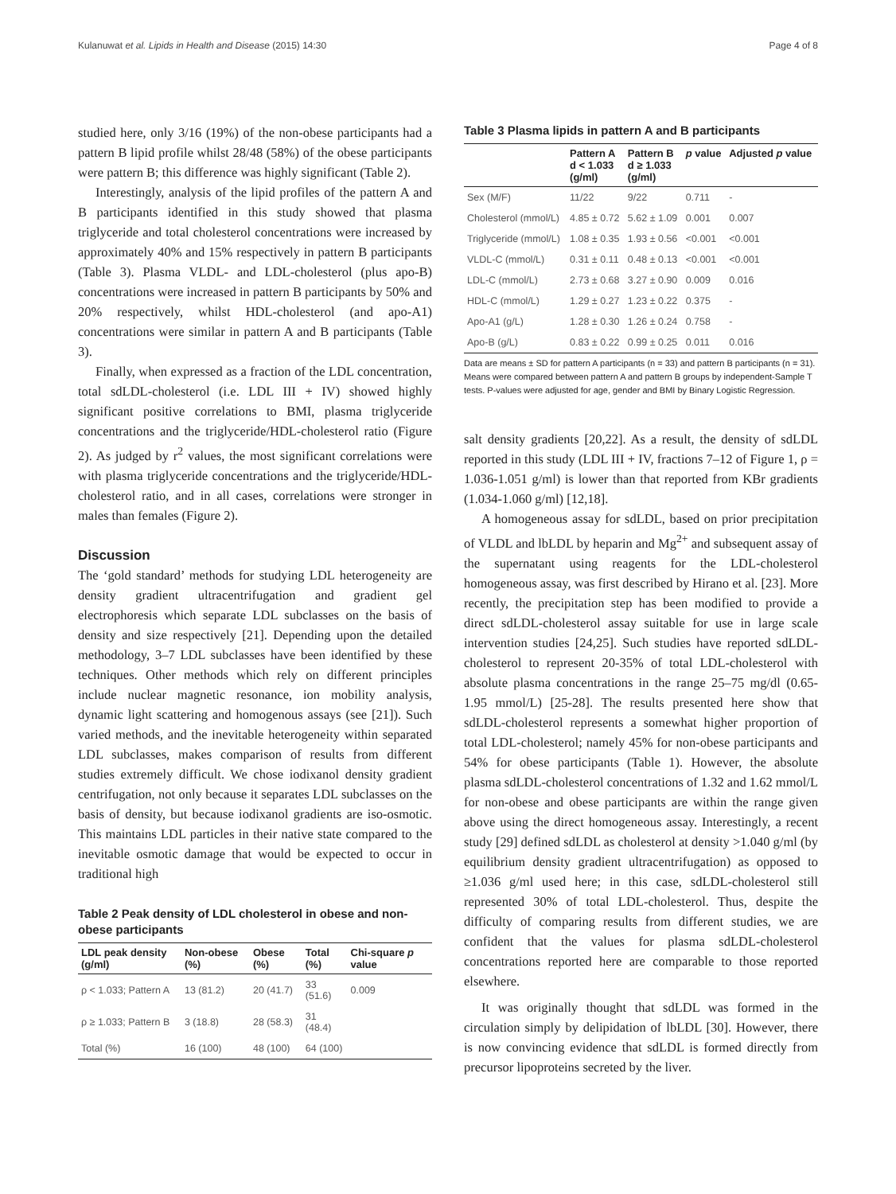Kulanuwat et al. Lipids in Health and Disease (2015) 14:30 Page 4 of 8
studied here, only 3/16 (19%) of the non-obese participants had a pattern B lipid profile whilst 28/48 (58%) of the obese participants were pattern B; this difference was highly significant (Table 2).
Interestingly, analysis of the lipid profiles of the pattern A and B participants identified in this study showed that plasma triglyceride and total cholesterol concentrations were increased by approximately 40% and 15% respectively in pattern B participants (Table 3). Plasma VLDL- and LDL-cholesterol (plus apo-B) concentrations were increased in pattern B participants by 50% and 20% respectively, whilst HDL-cholesterol (and apo-A1) concentrations were similar in pattern A and B participants (Table 3).
Finally, when expressed as a fraction of the LDL concentration, total sdLDL-cholesterol (i.e. LDL III + IV) showed highly significant positive correlations to BMI, plasma triglyceride concentrations and the triglyceride/HDL-cholesterol ratio (Figure 2). As judged by r<sup>2</sup> values, the most significant correlations were with plasma triglyceride concentrations and the triglyceride/HDL-cholesterol ratio, and in all cases, correlations were stronger in males than females (Figure 2).
Discussion
The ‘gold standard’ methods for studying LDL heterogeneity are density gradient ultracentrifugation and gradient gel electrophoresis which separate LDL subclasses on the basis of density and size respectively [21]. Depending upon the detailed methodology, 3–7 LDL subclasses have been identified by these techniques. Other methods which rely on different principles include nuclear magnetic resonance, ion mobility analysis, dynamic light scattering and homogenous assays (see [21]). Such varied methods, and the inevitable heterogeneity within separated LDL subclasses, makes comparison of results from different studies extremely difficult. We chose iodixanol density gradient centrifugation, not only because it separates LDL subclasses on the basis of density, but because iodixanol gradients are iso-osmotic. This maintains LDL particles in their native state compared to the inevitable osmotic damage that would be expected to occur in traditional high
Table 2 Peak density of LDL cholesterol in obese and non-obese participants
| LDL peak density (g/ml) | Non-obese (%) | Obese (%) | Total (%) | Chi-square p value |
| --- | --- | --- | --- | --- |
| ρ < 1.033; Pattern A | 13 (81.2) | 20 (41.7) | 33 (51.6) | 0.009 |
| ρ ≥ 1.033; Pattern B | 3 (18.8) | 28 (58.3) | 31 (48.4) | |
| Total (%) | 16 (100) | 48 (100) | 64 (100) | |
Table 3 Plasma lipids in pattern A and B participants
| | Pattern A d < 1.033 (g/ml) | Pattern B d ≥ 1.033 (g/ml) | p value | Adjusted p value |
| --- | --- | --- | --- | --- |
| Sex (M/F) | 11/22 | 9/22 | 0.711 | - |
| Cholesterol (mmol/L) | 4.85 ± 0.72 | 5.62 ± 1.09 | 0.001 | 0.007 |
| Triglyceride (mmol/L) | 1.08 ± 0.35 | 1.93 ± 0.56 | <0.001 | <0.001 |
| VLDL-C (mmol/L) | 0.31 ± 0.11 | 0.48 ± 0.13 | <0.001 | <0.001 |
| LDL-C (mmol/L) | 2.73 ± 0.68 | 3.27 ± 0.90 | 0.009 | 0.016 |
| HDL-C (mmol/L) | 1.29 ± 0.27 | 1.23 ± 0.22 | 0.375 | - |
| Apo-A1 (g/L) | 1.28 ± 0.30 | 1.26 ± 0.24 | 0.758 | - |
| Apo-B (g/L) | 0.83 ± 0.22 | 0.99 ± 0.25 | 0.011 | 0.016 |
Data are means ± SD for pattern A participants (n = 33) and pattern B participants (n = 31). Means were compared between pattern A and pattern B groups by independent-Sample T tests. P-values were adjusted for age, gender and BMI by Binary Logistic Regression.
salt density gradients [20,22]. As a result, the density of sdLDL reported in this study (LDL III + IV, fractions 7–12 of Figure 1, ρ = 1.036-1.051 g/ml) is lower than that reported from KBr gradients (1.034-1.060 g/ml) [12,18].
A homogeneous assay for sdLDL, based on prior precipitation of VLDL and lbLDL by heparin and Mg<sup>2+</sup> and subsequent assay of the supernatant using reagents for the LDL-cholesterol homogeneous assay, was first described by Hirano et al. [23]. More recently, the precipitation step has been modified to provide a direct sdLDL-cholesterol assay suitable for use in large scale intervention studies [24,25]. Such studies have reported sdLDL-cholesterol to represent 20-35% of total LDL-cholesterol with absolute plasma concentrations in the range 25–75 mg/dl (0.65-1.95 mmol/L) [25-28]. The results presented here show that sdLDL-cholesterol represents a somewhat higher proportion of total LDL-cholesterol; namely 45% for non-obese participants and 54% for obese participants (Table 1). However, the absolute plasma sdLDL-cholesterol concentrations of 1.32 and 1.62 mmol/L for non-obese and obese participants are within the range given above using the direct homogeneous assay. Interestingly, a recent study [29] defined sdLDL as cholesterol at density >1.040 g/ml (by equilibrium density gradient ultracentrifugation) as opposed to ≥1.036 g/ml used here; in this case, sdLDL-cholesterol still represented 30% of total LDL-cholesterol. Thus, despite the difficulty of comparing results from different studies, we are confident that the values for plasma sdLDL-cholesterol concentrations reported here are comparable to those reported elsewhere.
It was originally thought that sdLDL was formed in the circulation simply by delipidation of lbLDL [30]. However, there is now convincing evidence that sdLDL is formed directly from precursor lipoproteins secreted by the liver.